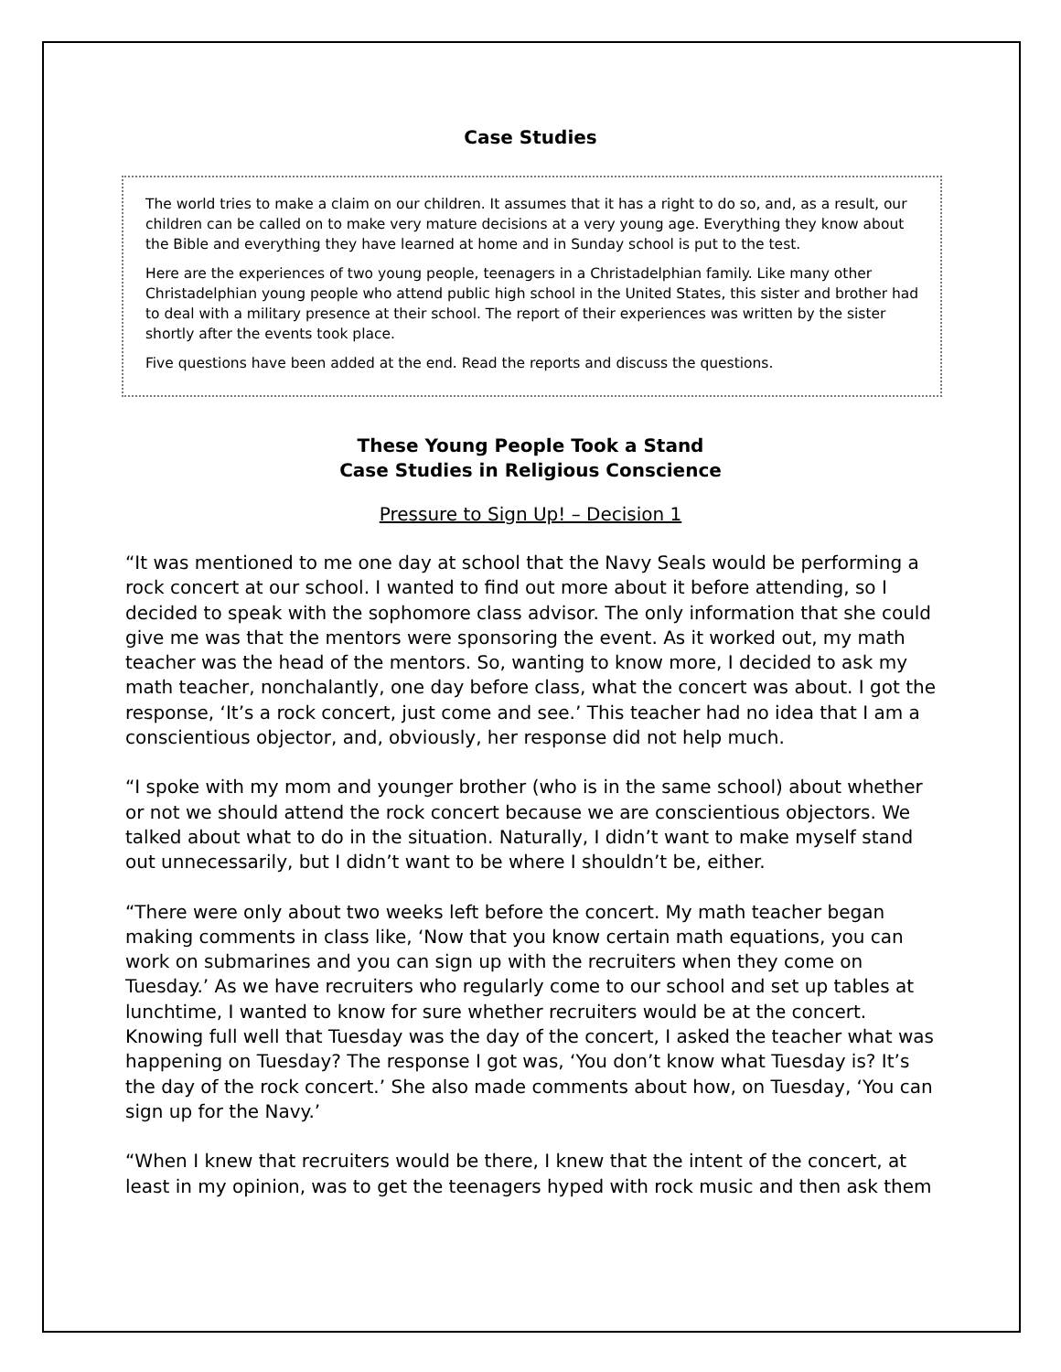Case Studies
The world tries to make a claim on our children. It assumes that it has a right to do so, and, as a result, our children can be called on to make very mature decisions at a very young age. Everything they know about the Bible and everything they have learned at home and in Sunday school is put to the test.
Here are the experiences of two young people, teenagers in a Christadelphian family. Like many other Christadelphian young people who attend public high school in the United States, this sister and brother had to deal with a military presence at their school. The report of their experiences was written by the sister shortly after the events took place.
Five questions have been added at the end. Read the reports and discuss the questions.
These Young People Took a Stand
Case Studies in Religious Conscience
Pressure to Sign Up! – Decision 1
“It was mentioned to me one day at school that the Navy Seals would be performing a rock concert at our school. I wanted to find out more about it before attending, so I decided to speak with the sophomore class advisor. The only information that she could give me was that the mentors were sponsoring the event. As it worked out, my math teacher was the head of the mentors. So, wanting to know more, I decided to ask my math teacher, nonchalantly, one day before class, what the concert was about. I got the response, ‘It’s a rock concert, just come and see.’ This teacher had no idea that I am a conscientious objector, and, obviously, her response did not help much.
“I spoke with my mom and younger brother (who is in the same school) about whether or not we should attend the rock concert because we are conscientious objectors. We talked about what to do in the situation. Naturally, I didn’t want to make myself stand out unnecessarily, but I didn’t want to be where I shouldn’t be, either.
“There were only about two weeks left before the concert. My math teacher began making comments in class like, ‘Now that you know certain math equations, you can work on submarines and you can sign up with the recruiters when they come on Tuesday.’ As we have recruiters who regularly come to our school and set up tables at lunchtime, I wanted to know for sure whether recruiters would be at the concert. Knowing full well that Tuesday was the day of the concert, I asked the teacher what was happening on Tuesday? The response I got was, ‘You don’t know what Tuesday is? It’s the day of the rock concert.’ She also made comments about how, on Tuesday, ‘You can sign up for the Navy.’
“When I knew that recruiters would be there, I knew that the intent of the concert, at least in my opinion, was to get the teenagers hyped with rock music and then ask them